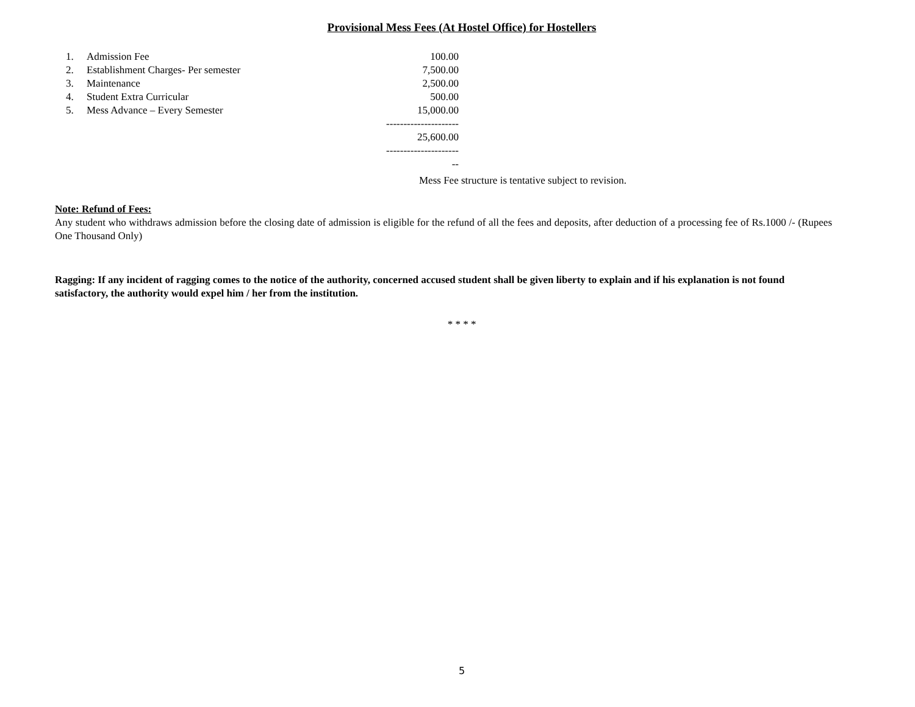Provisional Mess Fees (At Hostel Office) for Hostellers
| 1. | Admission Fee | 100.00 |
| 2. | Establishment Charges- Per semester | 7,500.00 |
| 3. | Maintenance | 2,500.00 |
| 4. | Student Extra Curricular | 500.00 |
| 5. | Mess Advance – Every Semester | 15,000.00 |
| | | --------------------- |
| | | 25,600.00 |
| | | ----------------------- |
Mess Fee structure is tentative subject to revision.
Note: Refund of Fees:
Any student who withdraws admission before the closing date of admission is eligible for the refund of all the fees and deposits, after deduction of a processing fee of Rs.1000 /- (Rupees One Thousand Only)
Ragging: If any incident of ragging comes to the notice of the authority, concerned accused student shall be given liberty to explain and if his explanation is not found satisfactory, the authority would expel him / her from the institution.
* * * *
5